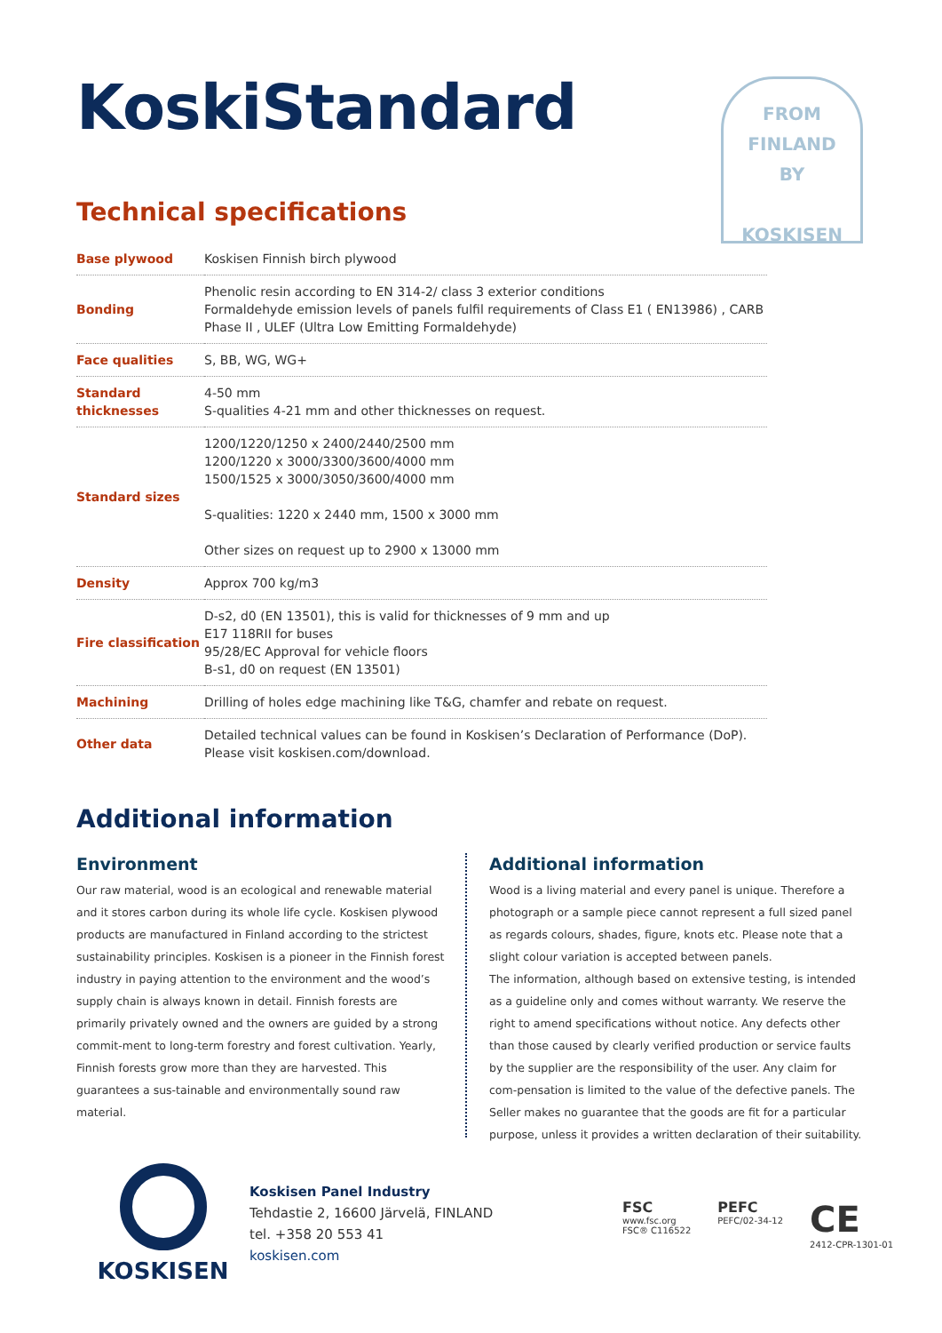KoskiStandard
FROM
FINLAND
BY
KOSKISEN
Technical specifications
| Base plywood | Koskisen Finnish birch plywood |
| Bonding | Phenolic resin according to EN 314-2/ class 3 exterior conditions Formaldehyde emission levels of panels fulfil requirements of Class E1 ( EN13986) , CARB Phase II , ULEF (Ultra Low Emitting Formaldehyde) |
| Face qualities | S, BB, WG, WG+ |
| Standard thicknesses | 4-50 mm S-qualities 4-21 mm and other thicknesses on request. |
| Standard sizes | 1200/1220/1250 x 2400/2440/2500 mm 1200/1220 x 3000/3300/3600/4000 mm 1500/1525 x 3000/3050/3600/4000 mm S-qualities: 1220 x 2440 mm, 1500 x 3000 mm Other sizes on request up to 2900 x 13000 mm |
| Density | Approx 700 kg/m3 |
| Fire classification | D-s2, d0 (EN 13501), this is valid for thicknesses of 9 mm and up E17 118RII for buses 95/28/EC Approval for vehicle floors B-s1, d0 on request (EN 13501) |
| Machining | Drilling of holes edge machining like T&G, chamfer and rebate on request. |
| Other data | Detailed technical values can be found in Koskisen’s Declaration of Performance (DoP). Please visit koskisen.com/download. |
Additional information
Environment
Our raw material, wood is an ecological and renewable material and it stores carbon during its whole life cycle. Koskisen plywood products are manufactured in Finland according to the strictest sustainability principles. Koskisen is a pioneer in the Finnish forest industry in paying attention to the environment and the wood’s supply chain is always known in detail. Finnish forests are primarily privately owned and the owners are guided by a strong commit-ment to long-term forestry and forest cultivation. Yearly, Finnish forests grow more than they are harvested. This guarantees a sus-tainable and environmentally sound raw material.
Additional information
Wood is a living material and every panel is unique. Therefore a photograph or a sample piece cannot represent a full sized panel as regards colours, shades, figure, knots etc. Please note that a slight colour variation is accepted between panels.
The information, although based on extensive testing, is intended as a guideline only and comes without warranty. We reserve the right to amend specifications without notice. Any defects other than those caused by clearly verified production or service faults by the supplier are the responsibility of the user. Any claim for com-pensation is limited to the value of the defective panels. The Seller makes no guarantee that the goods are fit for a particular purpose, unless it provides a written declaration of their suitability.
KOSKISEN
Koskisen Panel Industry
Tehdastie 2, 16600 Järvelä, FINLAND
tel. +358 20 553 41
koskisen.com
FSC
www.fsc.org
FSC® C116522
PEFC
PEFC/02-34-12
CE
2412-CPR-1301-01